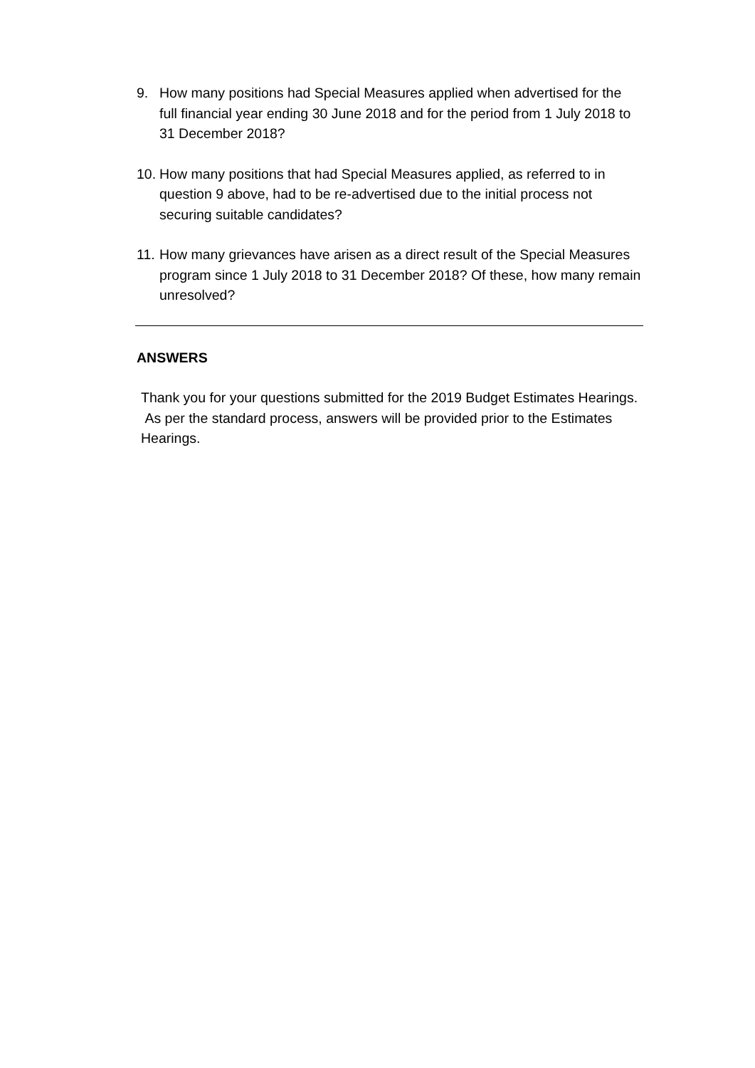9. How many positions had Special Measures applied when advertised for the full financial year ending 30 June 2018 and for the period from 1 July 2018 to 31 December 2018?
10.
How many positions that had Special Measures applied, as referred to in question 9 above, had to be re-advertised due to the initial process not securing suitable candidates?
11.
How many grievances have arisen as a direct result of the Special Measures program since 1 July 2018 to 31 December 2018? Of these, how many remain unresolved?
ANSWERS
Thank you for your questions submitted for the 2019 Budget Estimates Hearings. As per the standard process, answers will be provided prior to the Estimates Hearings.